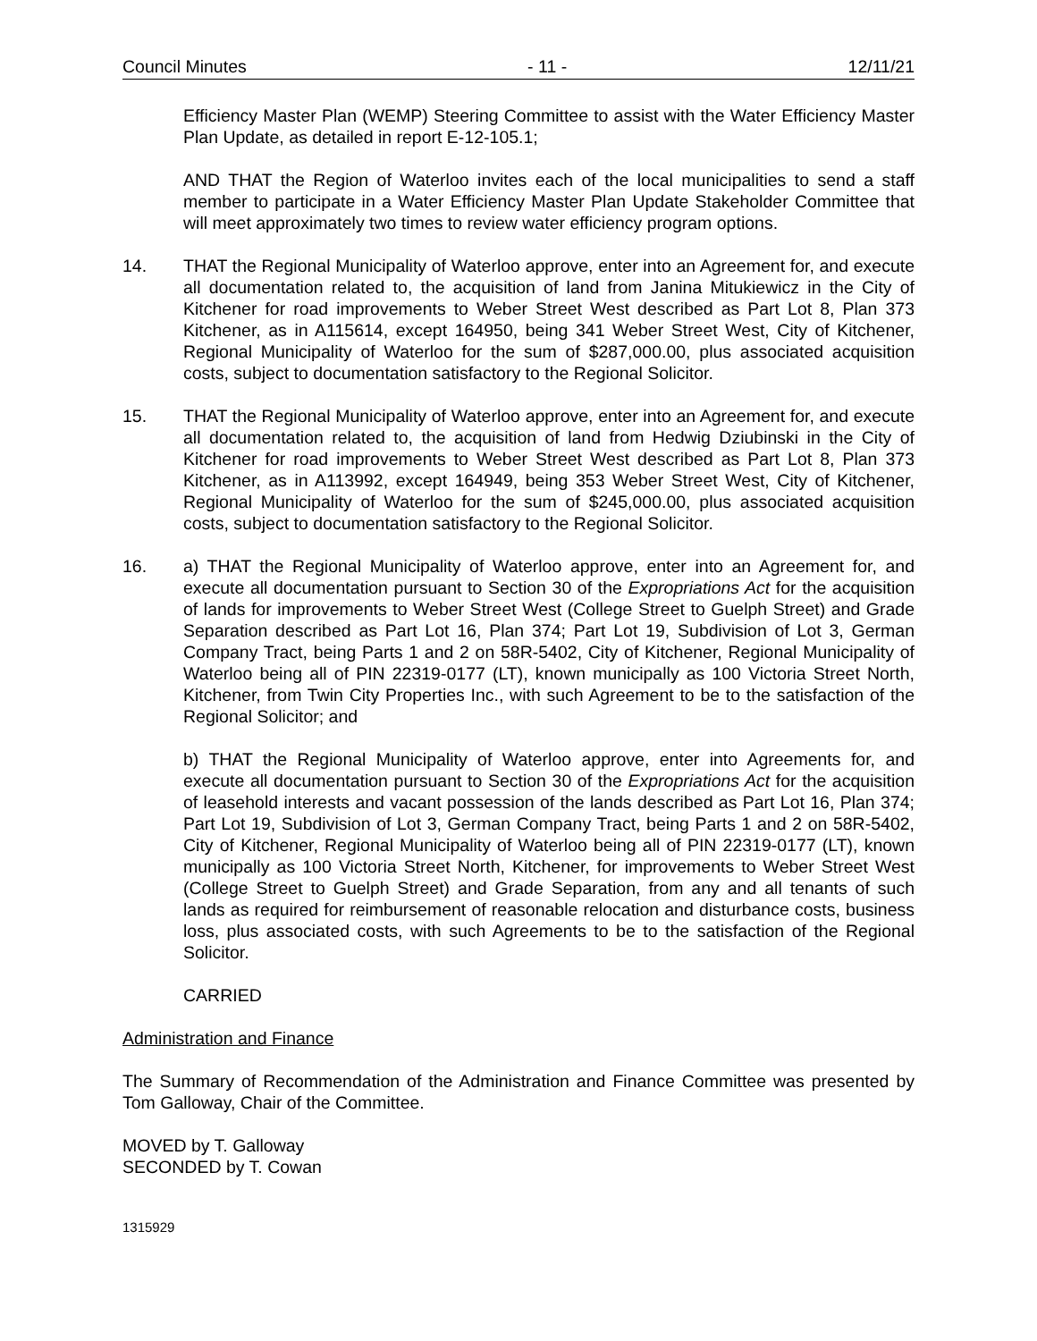Council Minutes - 11 - 12/11/21
Efficiency Master Plan (WEMP) Steering Committee to assist with the Water Efficiency Master Plan Update, as detailed in report E-12-105.1;
AND THAT the Region of Waterloo invites each of the local municipalities to send a staff member to participate in a Water Efficiency Master Plan Update Stakeholder Committee that will meet approximately two times to review water efficiency program options.
14. THAT the Regional Municipality of Waterloo approve, enter into an Agreement for, and execute all documentation related to, the acquisition of land from Janina Mitukiewicz in the City of Kitchener for road improvements to Weber Street West described as Part Lot 8, Plan 373 Kitchener, as in A115614, except 164950, being 341 Weber Street West, City of Kitchener, Regional Municipality of Waterloo for the sum of $287,000.00, plus associated acquisition costs, subject to documentation satisfactory to the Regional Solicitor.
15. THAT the Regional Municipality of Waterloo approve, enter into an Agreement for, and execute all documentation related to, the acquisition of land from Hedwig Dziubinski in the City of Kitchener for road improvements to Weber Street West described as Part Lot 8, Plan 373 Kitchener, as in A113992, except 164949, being 353 Weber Street West, City of Kitchener, Regional Municipality of Waterloo for the sum of $245,000.00, plus associated acquisition costs, subject to documentation satisfactory to the Regional Solicitor.
16. a) THAT the Regional Municipality of Waterloo approve, enter into an Agreement for, and execute all documentation pursuant to Section 30 of the Expropriations Act for the acquisition of lands for improvements to Weber Street West (College Street to Guelph Street) and Grade Separation described as Part Lot 16, Plan 374; Part Lot 19, Subdivision of Lot 3, German Company Tract, being Parts 1 and 2 on 58R-5402, City of Kitchener, Regional Municipality of Waterloo being all of PIN 22319-0177 (LT), known municipally as 100 Victoria Street North, Kitchener, from Twin City Properties Inc., with such Agreement to be to the satisfaction of the Regional Solicitor; and
b) THAT the Regional Municipality of Waterloo approve, enter into Agreements for, and execute all documentation pursuant to Section 30 of the Expropriations Act for the acquisition of leasehold interests and vacant possession of the lands described as Part Lot 16, Plan 374; Part Lot 19, Subdivision of Lot 3, German Company Tract, being Parts 1 and 2 on 58R-5402, City of Kitchener, Regional Municipality of Waterloo being all of PIN 22319-0177 (LT), known municipally as 100 Victoria Street North, Kitchener, for improvements to Weber Street West (College Street to Guelph Street) and Grade Separation, from any and all tenants of such lands as required for reimbursement of reasonable relocation and disturbance costs, business loss, plus associated costs, with such Agreements to be to the satisfaction of the Regional Solicitor.
CARRIED
Administration and Finance
The Summary of Recommendation of the Administration and Finance Committee was presented by Tom Galloway, Chair of the Committee.
MOVED by T. Galloway
SECONDED by T. Cowan
1315929